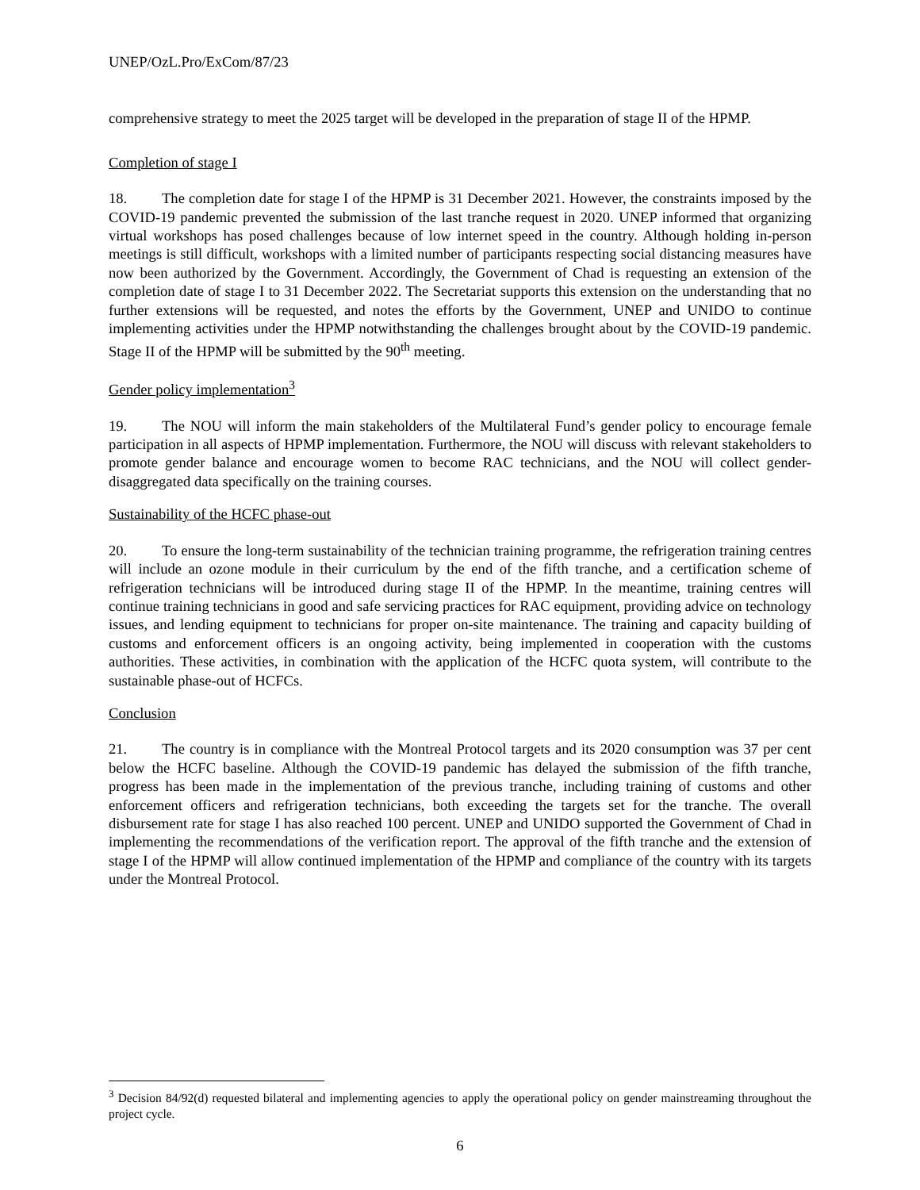UNEP/OzL.Pro/ExCom/87/23
comprehensive strategy to meet the 2025 target will be developed in the preparation of stage II of the HPMP.
Completion of stage I
18. The completion date for stage I of the HPMP is 31 December 2021. However, the constraints imposed by the COVID-19 pandemic prevented the submission of the last tranche request in 2020. UNEP informed that organizing virtual workshops has posed challenges because of low internet speed in the country. Although holding in-person meetings is still difficult, workshops with a limited number of participants respecting social distancing measures have now been authorized by the Government. Accordingly, the Government of Chad is requesting an extension of the completion date of stage I to 31 December 2022. The Secretariat supports this extension on the understanding that no further extensions will be requested, and notes the efforts by the Government, UNEP and UNIDO to continue implementing activities under the HPMP notwithstanding the challenges brought about by the COVID-19 pandemic. Stage II of the HPMP will be submitted by the 90<sup>th</sup> meeting.
Gender policy implementation<sup>3</sup>
19. The NOU will inform the main stakeholders of the Multilateral Fund’s gender policy to encourage female participation in all aspects of HPMP implementation. Furthermore, the NOU will discuss with relevant stakeholders to promote gender balance and encourage women to become RAC technicians, and the NOU will collect gender-disaggregated data specifically on the training courses.
Sustainability of the HCFC phase-out
20. To ensure the long-term sustainability of the technician training programme, the refrigeration training centres will include an ozone module in their curriculum by the end of the fifth tranche, and a certification scheme of refrigeration technicians will be introduced during stage II of the HPMP. In the meantime, training centres will continue training technicians in good and safe servicing practices for RAC equipment, providing advice on technology issues, and lending equipment to technicians for proper on-site maintenance. The training and capacity building of customs and enforcement officers is an ongoing activity, being implemented in cooperation with the customs authorities. These activities, in combination with the application of the HCFC quota system, will contribute to the sustainable phase-out of HCFCs.
Conclusion
21. The country is in compliance with the Montreal Protocol targets and its 2020 consumption was 37 per cent below the HCFC baseline. Although the COVID-19 pandemic has delayed the submission of the fifth tranche, progress has been made in the implementation of the previous tranche, including training of customs and other enforcement officers and refrigeration technicians, both exceeding the targets set for the tranche. The overall disbursement rate for stage I has also reached 100 percent. UNEP and UNIDO supported the Government of Chad in implementing the recommendations of the verification report. The approval of the fifth tranche and the extension of stage I of the HPMP will allow continued implementation of the HPMP and compliance of the country with its targets under the Montreal Protocol.
<sup>3</sup> Decision 84/92(d) requested bilateral and implementing agencies to apply the operational policy on gender mainstreaming throughout the project cycle.
6